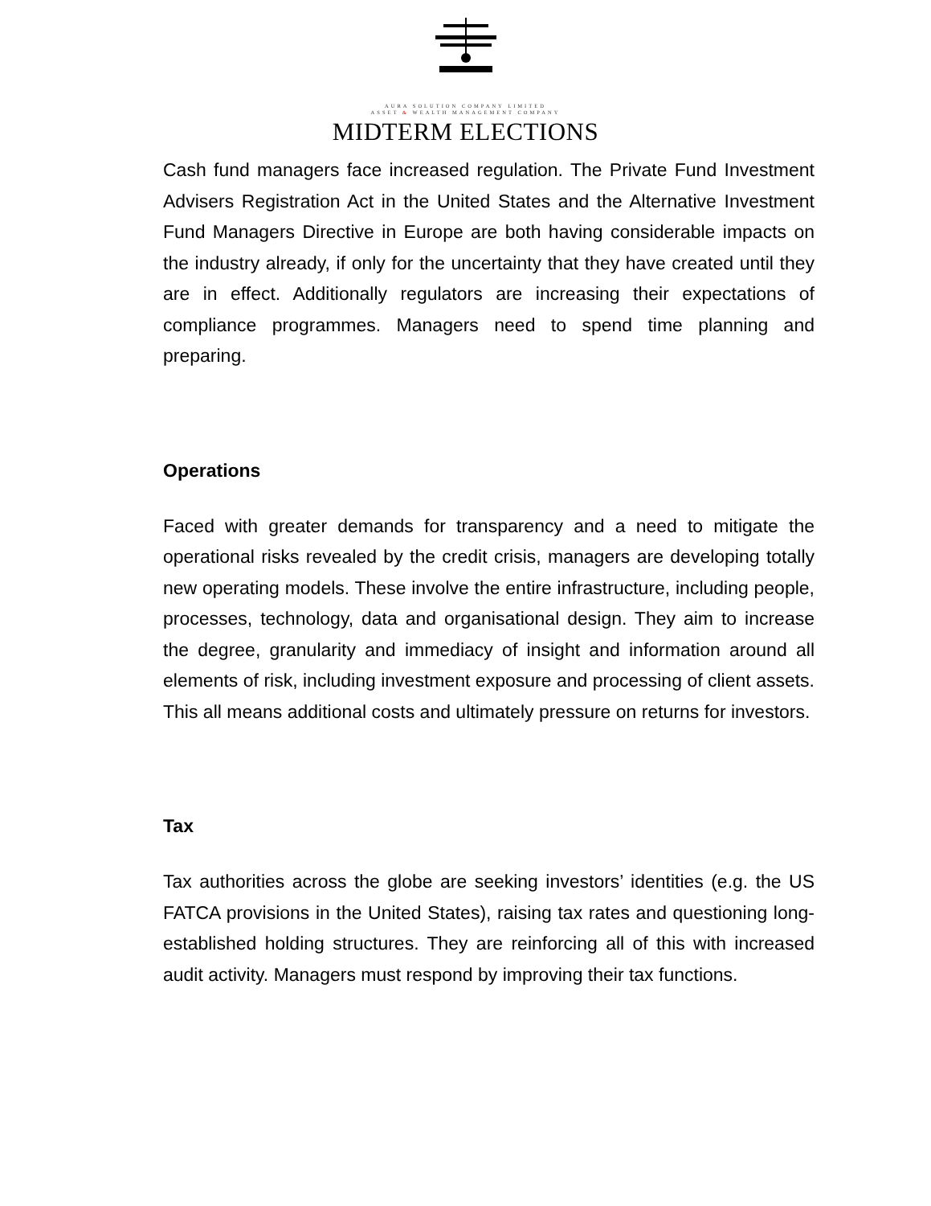AURA SOLUTION COMPANY LIMITED
ASSET & WEALTH MANAGEMENT COMPANY
MIDTERM ELECTIONS
Cash fund managers face increased regulation. The Private Fund Investment Advisers Registration Act in the United States and the Alternative Investment Fund Managers Directive in Europe are both having considerable impacts on the industry already, if only for the uncertainty that they have created until they are in effect. Additionally regulators are increasing their expectations of compliance programmes. Managers need to spend time planning and preparing.
Operations
Faced with greater demands for transparency and a need to mitigate the operational risks revealed by the credit crisis, managers are developing totally new operating models. These involve the entire infrastructure, including people, processes, technology, data and organisational design. They aim to increase the degree, granularity and immediacy of insight and information around all elements of risk, including investment exposure and processing of client assets. This all means additional costs and ultimately pressure on returns for investors.
Tax
Tax authorities across the globe are seeking investors’ identities (e.g. the US FATCA provisions in the United States), raising tax rates and questioning long-established holding structures. They are reinforcing all of this with increased audit activity. Managers must respond by improving their tax functions.